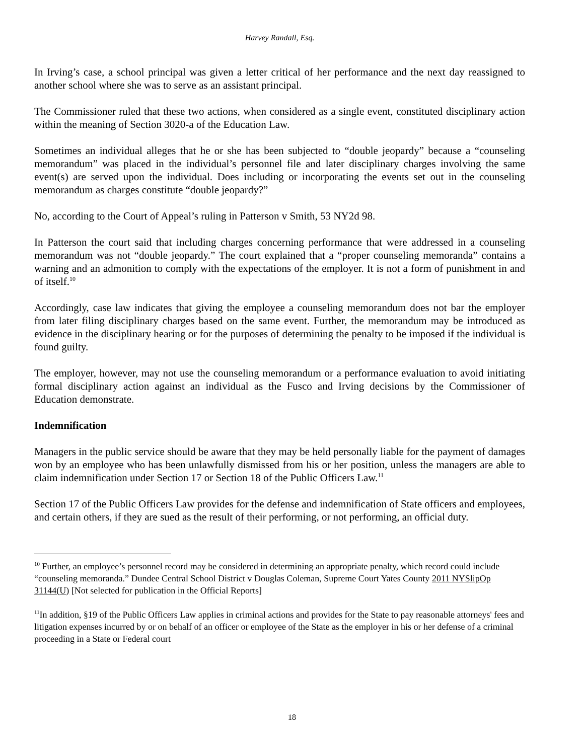Harvey Randall, Esq.
In Irving’s case, a school principal was given a letter critical of her performance and the next day reassigned to another school where she was to serve as an assistant principal.
The Commissioner ruled that these two actions, when considered as a single event, constituted disciplinary action within the meaning of Section 3020-a of the Education Law.
Sometimes an individual alleges that he or she has been subjected to “double jeopardy” because a “counseling memorandum” was placed in the individual’s personnel file and later disciplinary charges involving the same event(s) are served upon the individual. Does including or incorporating the events set out in the counseling memorandum as charges constitute “double jeopardy?”
No, according to the Court of Appeal’s ruling in Patterson v Smith, 53 NY2d 98.
In Patterson the court said that including charges concerning performance that were addressed in a counseling memorandum was not “double jeopardy.” The court explained that a “proper counseling memoranda” contains a warning and an admonition to comply with the expectations of the employer. It is not a form of punishment in and of itself.<sup>10</sup>
Accordingly, case law indicates that giving the employee a counseling memorandum does not bar the employer from later filing disciplinary charges based on the same event. Further, the memorandum may be introduced as evidence in the disciplinary hearing or for the purposes of determining the penalty to be imposed if the individual is found guilty.
The employer, however, may not use the counseling memorandum or a performance evaluation to avoid initiating formal disciplinary action against an individual as the Fusco and Irving decisions by the Commissioner of Education demonstrate.
Indemnification
Managers in the public service should be aware that they may be held personally liable for the payment of damages won by an employee who has been unlawfully dismissed from his or her position, unless the managers are able to claim indemnification under Section 17 or Section 18 of the Public Officers Law.<sup>11</sup>
Section 17 of the Public Officers Law provides for the defense and indemnification of State officers and employees, and certain others, if they are sued as the result of their performing, or not performing, an official duty.
<sup>10</sup> Further, an employee’s personnel record may be considered in determining an appropriate penalty, which record could include “counseling memoranda.” Dundee Central School District v Douglas Coleman, Supreme Court Yates County 2011 NYSlipOp 31144(U) [Not selected for publication in the Official Reports]
<sup>11</sup> In addition, §19 of the Public Officers Law applies in criminal actions and provides for the State to pay reasonable attorneys' fees and litigation expenses incurred by or on behalf of an officer or employee of the State as the employer in his or her defense of a criminal proceeding in a State or Federal court
18